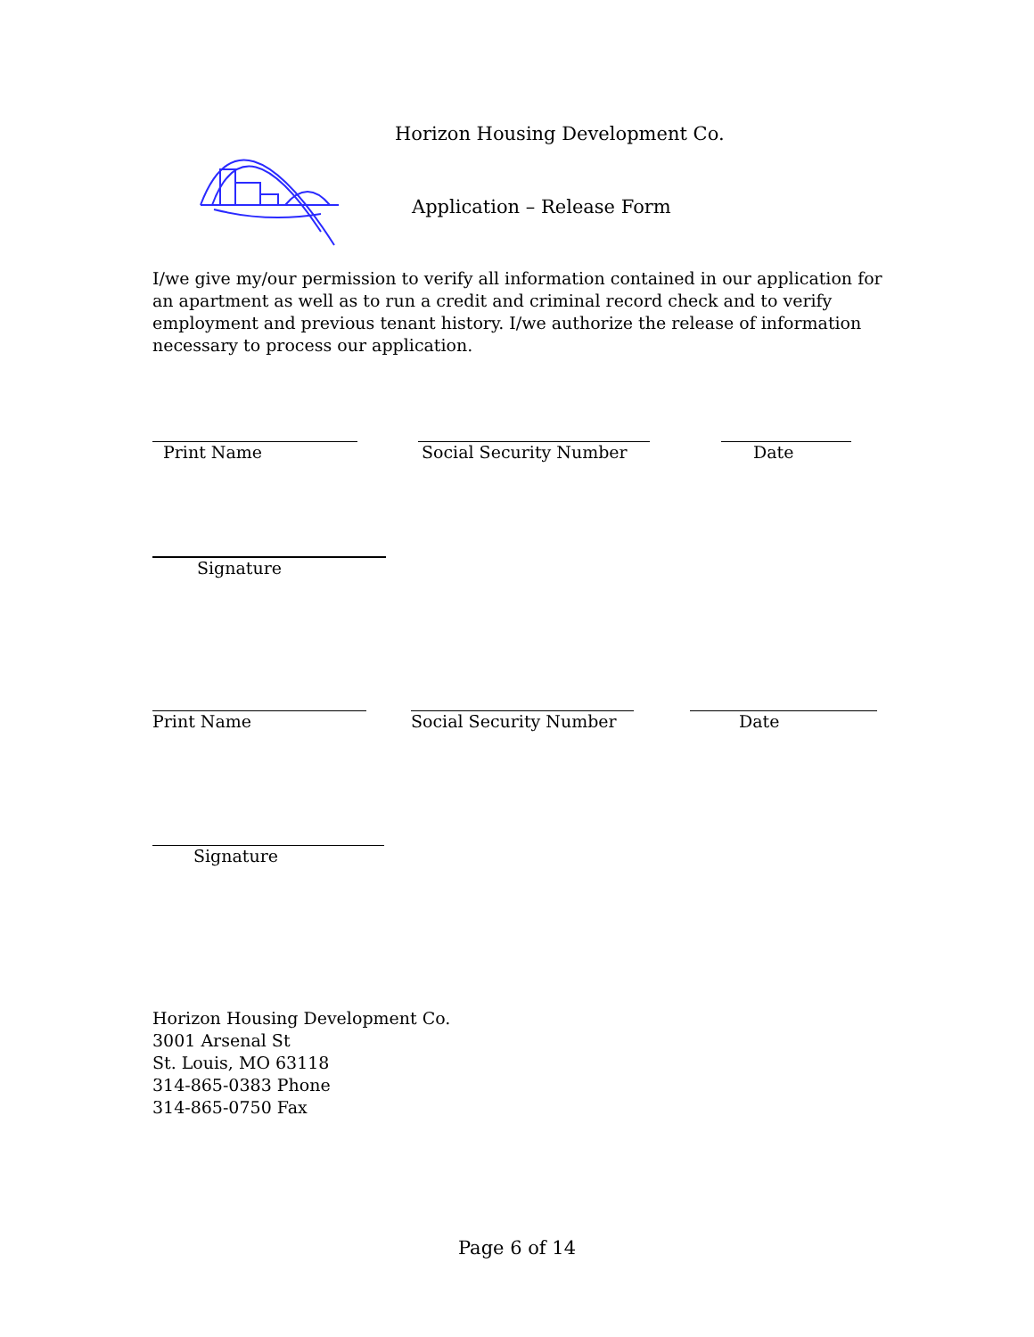Horizon Housing Development Co.
Application – Release Form
I/we give my/our permission to verify all information contained in our application for an apartment as well as to run a credit and criminal record check and to verify employment and previous tenant history. I/we authorize the release of information necessary to process our application.
Print Name Social Security Number Date
Signature
Print Name Social Security Number
Date
Signature
Horizon Housing Development Co.
3001 Arsenal St
St. Louis, MO 63118
314-865-0383 Phone
314-865-0750 Fax
Page 6 of 14